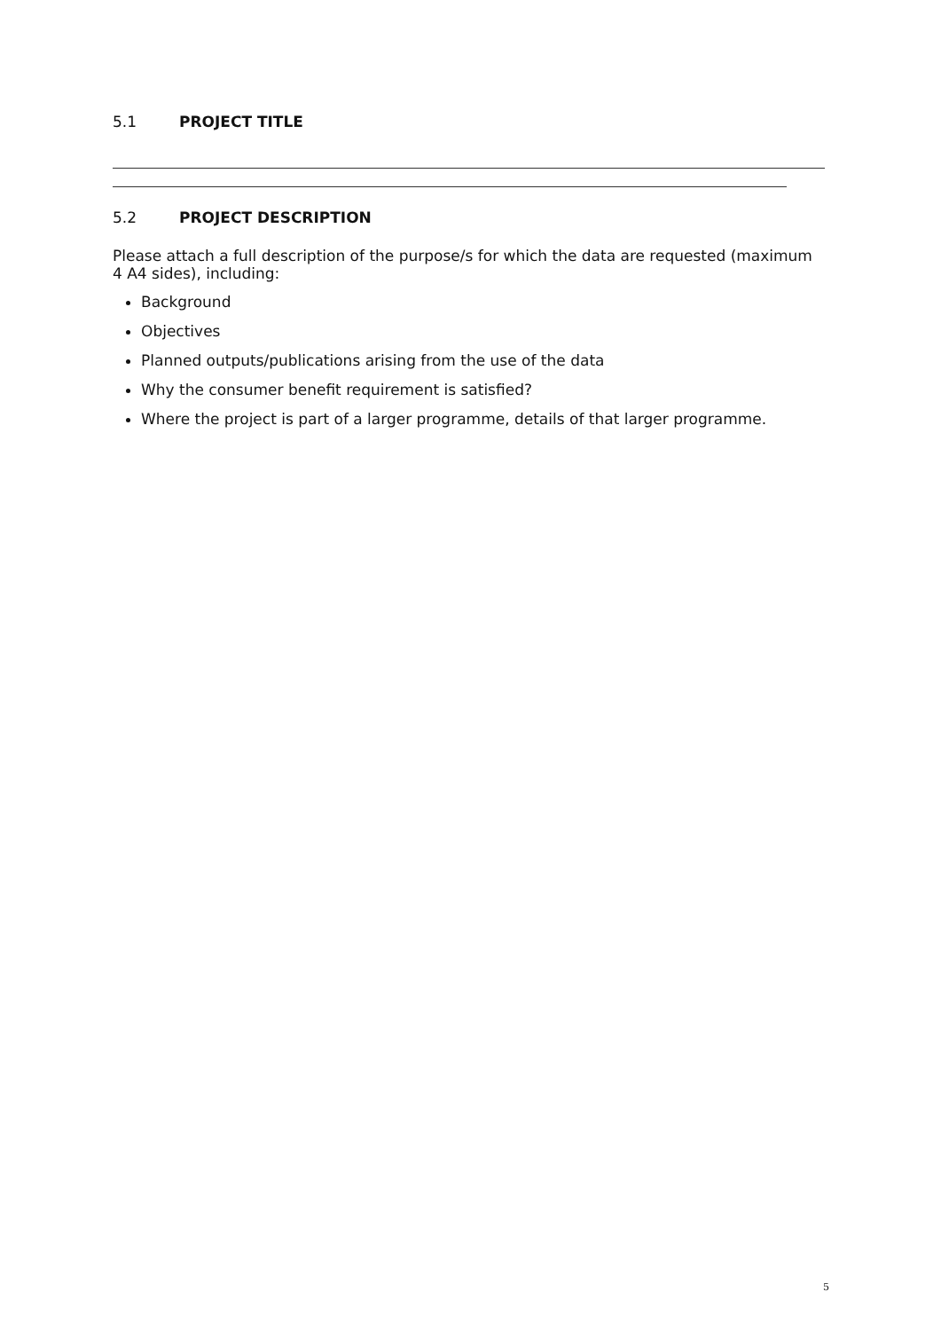5.1 PROJECT TITLE
5.2 PROJECT DESCRIPTION
Please attach a full description of the purpose/s for which the data are requested (maximum 4 A4 sides), including:
Background
Objectives
Planned outputs/publications arising from the use of the data
Why the consumer benefit requirement is satisfied?
Where the project is part of a larger programme, details of that larger programme.
5